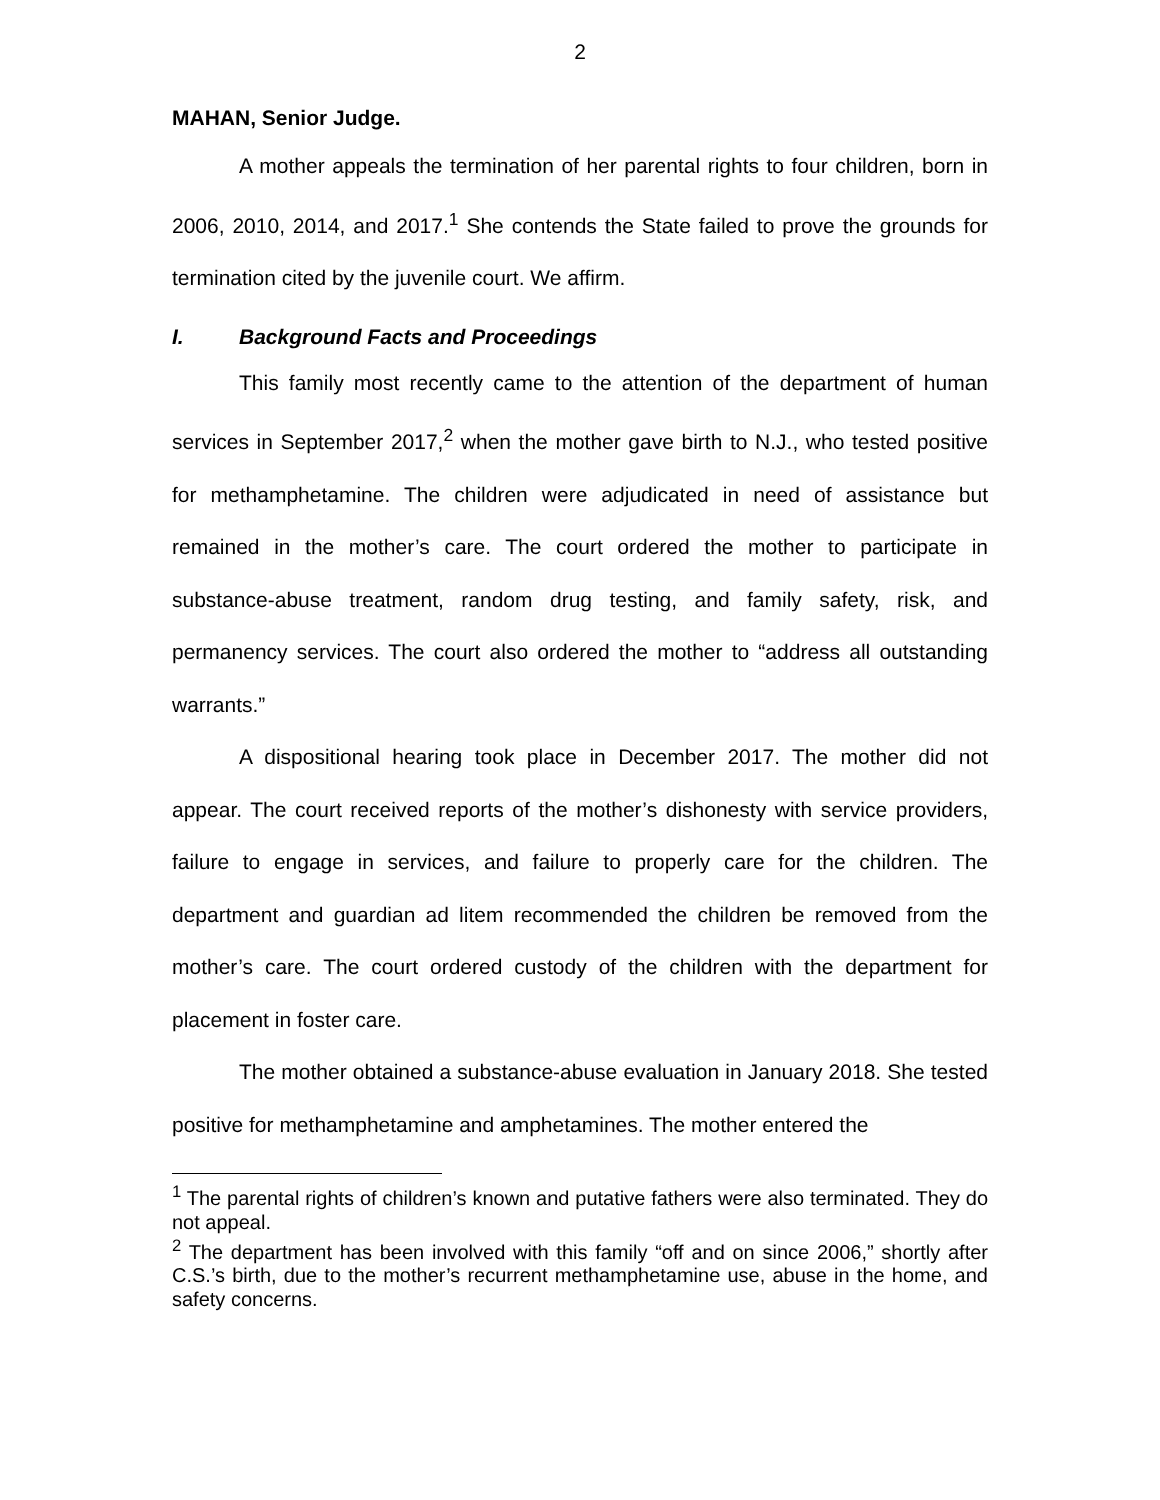2
MAHAN, Senior Judge.
A mother appeals the termination of her parental rights to four children, born in 2006, 2010, 2014, and 2017.<sup>1</sup> She contends the State failed to prove the grounds for termination cited by the juvenile court. We affirm.
I. Background Facts and Proceedings
This family most recently came to the attention of the department of human services in September 2017,<sup>2</sup> when the mother gave birth to N.J., who tested positive for methamphetamine. The children were adjudicated in need of assistance but remained in the mother’s care. The court ordered the mother to participate in substance-abuse treatment, random drug testing, and family safety, risk, and permanency services. The court also ordered the mother to “address all outstanding warrants.”
A dispositional hearing took place in December 2017. The mother did not appear. The court received reports of the mother’s dishonesty with service providers, failure to engage in services, and failure to properly care for the children. The department and guardian ad litem recommended the children be removed from the mother’s care. The court ordered custody of the children with the department for placement in foster care.
The mother obtained a substance-abuse evaluation in January 2018. She tested positive for methamphetamine and amphetamines. The mother entered the
<sup>1</sup> The parental rights of children’s known and putative fathers were also terminated. They do not appeal.
<sup>2</sup> The department has been involved with this family “off and on since 2006,” shortly after C.S.’s birth, due to the mother’s recurrent methamphetamine use, abuse in the home, and safety concerns.